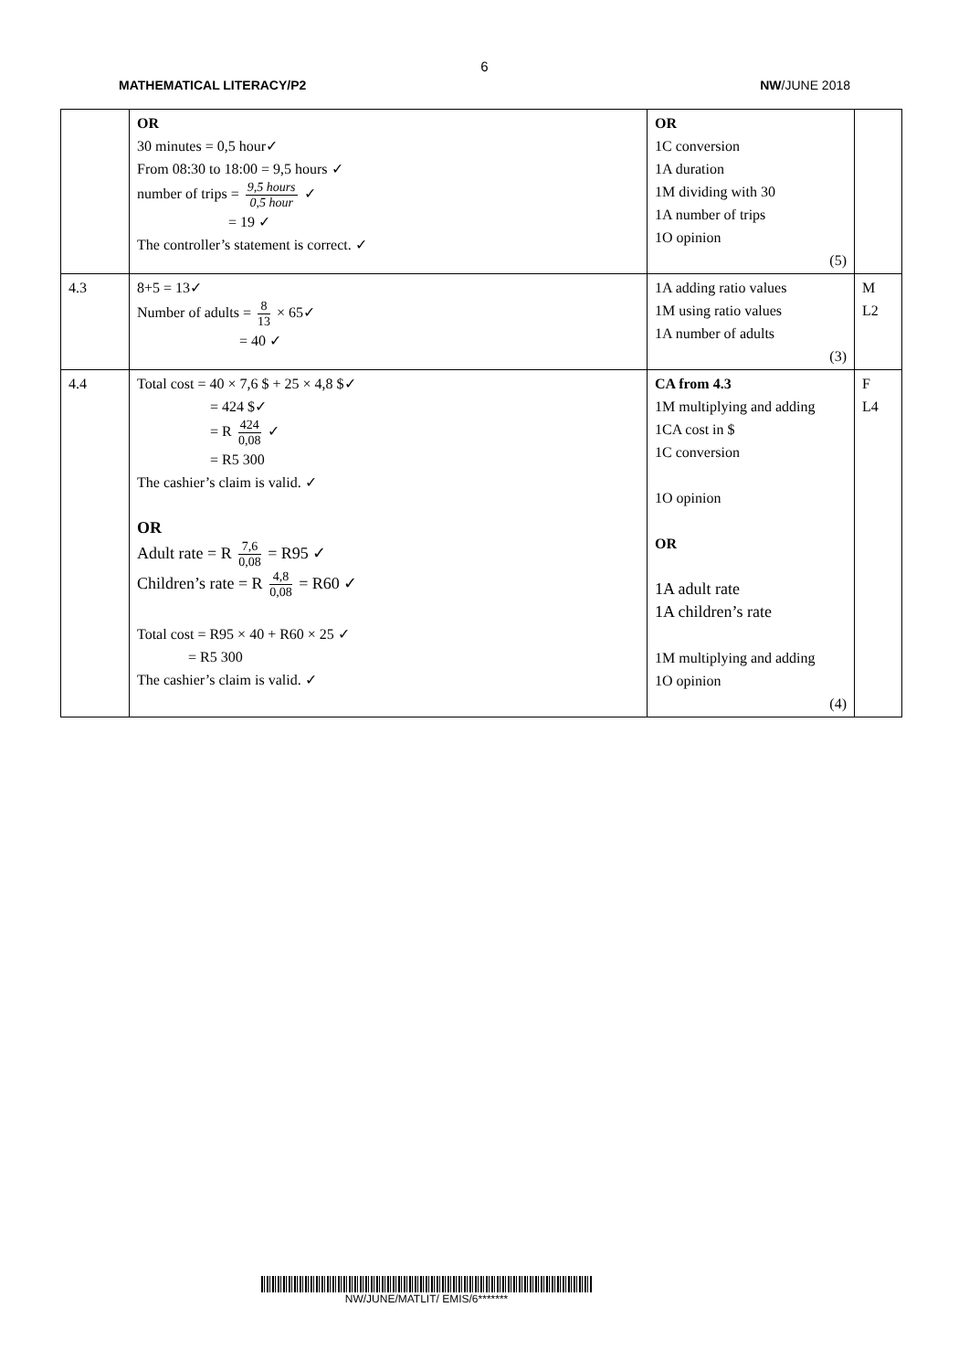6
MATHEMATICAL LITERACY/P2 NW/JUNE 2018
| | OR 30 minutes = 0,5 hour✓ From 08:30 to 18:00 = 9,5 hours ✓ number of trips = 9,5 hours 0,5 hour ✓ = 19 ✓ The controller’s statement is correct. ✓ | OR 1C conversion 1A duration 1M dividing with 30 1A number of trips 1O opinion (5) | |
| 4.3 | 8+5 = 13✓ Number of adults = 8 13 × 65✓ = 40 ✓ | 1A adding ratio values 1M using ratio values 1A number of adults (3) | M L2 |
| 4.4 | Total cost = 40 × 7,6 $ + 25 × 4,8 $✓ = 424 $✓ = R 424 0,08 ✓ = R5 300 The cashier’s claim is valid. ✓ OR Adult rate = R 7,6 0,08 = R95 ✓ Children’s rate = R 4,8 0,08 = R60 ✓ Total cost = R95 × 40 + R60 × 25 ✓ = R5 300 The cashier’s claim is valid. ✓ | CA from 4.3 1M multiplying and adding 1CA cost in $ 1C conversion 1O opinion OR 1A adult rate 1A children’s rate 1M multiplying and adding 1O opinion (4) | F L4 |
NW/JUNE/MATLIT/ EMIS/6*******